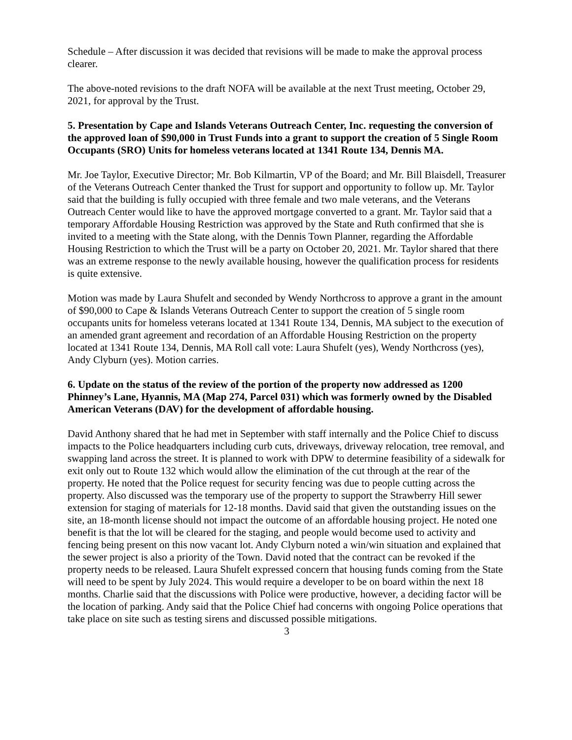Schedule – After discussion it was decided that revisions will be made to make the approval process clearer.
The above-noted revisions to the draft NOFA will be available at the next Trust meeting, October 29, 2021, for approval by the Trust.
5. Presentation by Cape and Islands Veterans Outreach Center, Inc. requesting the conversion of the approved loan of $90,000 in Trust Funds into a grant to support the creation of 5 Single Room Occupants (SRO) Units for homeless veterans located at 1341 Route 134, Dennis MA.
Mr. Joe Taylor, Executive Director; Mr. Bob Kilmartin, VP of the Board; and Mr. Bill Blaisdell, Treasurer of the Veterans Outreach Center thanked the Trust for support and opportunity to follow up. Mr. Taylor said that the building is fully occupied with three female and two male veterans, and the Veterans Outreach Center would like to have the approved mortgage converted to a grant. Mr. Taylor said that a temporary Affordable Housing Restriction was approved by the State and Ruth confirmed that she is invited to a meeting with the State along, with the Dennis Town Planner, regarding the Affordable Housing Restriction to which the Trust will be a party on October 20, 2021. Mr. Taylor shared that there was an extreme response to the newly available housing, however the qualification process for residents is quite extensive.
Motion was made by Laura Shufelt and seconded by Wendy Northcross to approve a grant in the amount of $90,000 to Cape & Islands Veterans Outreach Center to support the creation of 5 single room occupants units for homeless veterans located at 1341 Route 134, Dennis, MA subject to the execution of an amended grant agreement and recordation of an Affordable Housing Restriction on the property located at 1341 Route 134, Dennis, MA Roll call vote: Laura Shufelt (yes), Wendy Northcross (yes), Andy Clyburn (yes). Motion carries.
6. Update on the status of the review of the portion of the property now addressed as 1200 Phinney’s Lane, Hyannis, MA (Map 274, Parcel 031) which was formerly owned by the Disabled American Veterans (DAV) for the development of affordable housing.
David Anthony shared that he had met in September with staff internally and the Police Chief to discuss impacts to the Police headquarters including curb cuts, driveways, driveway relocation, tree removal, and swapping land across the street. It is planned to work with DPW to determine feasibility of a sidewalk for exit only out to Route 132 which would allow the elimination of the cut through at the rear of the property. He noted that the Police request for security fencing was due to people cutting across the property. Also discussed was the temporary use of the property to support the Strawberry Hill sewer extension for staging of materials for 12-18 months. David said that given the outstanding issues on the site, an 18-month license should not impact the outcome of an affordable housing project. He noted one benefit is that the lot will be cleared for the staging, and people would become used to activity and fencing being present on this now vacant lot. Andy Clyburn noted a win/win situation and explained that the sewer project is also a priority of the Town. David noted that the contract can be revoked if the property needs to be released. Laura Shufelt expressed concern that housing funds coming from the State will need to be spent by July 2024. This would require a developer to be on board within the next 18 months. Charlie said that the discussions with Police were productive, however, a deciding factor will be the location of parking. Andy said that the Police Chief had concerns with ongoing Police operations that take place on site such as testing sirens and discussed possible mitigations.
3